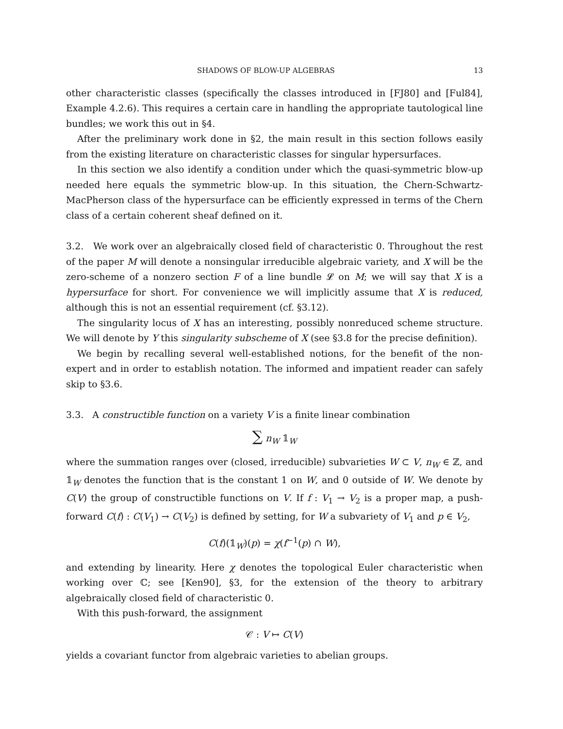SHADOWS OF BLOW-UP ALGEBRAS 13
other characteristic classes (specifically the classes introduced in [FJ80] and [Ful84], Example 4.2.6). This requires a certain care in handling the appropriate tautological line bundles; we work this out in §4.
After the preliminary work done in §2, the main result in this section follows easily from the existing literature on characteristic classes for singular hypersurfaces.
In this section we also identify a condition under which the quasi-symmetric blow-up needed here equals the symmetric blow-up. In this situation, the Chern-Schwartz-MacPherson class of the hypersurface can be efficiently expressed in terms of the Chern class of a certain coherent sheaf defined on it.
3.2. We work over an algebraically closed field of characteristic 0. Throughout the rest of the paper M will denote a nonsingular irreducible algebraic variety, and X will be the zero-scheme of a nonzero section F of a line bundle 𝓛 on M; we will say that X is a hypersurface for short. For convenience we will implicitly assume that X is reduced, although this is not an essential requirement (cf. §3.12).
The singularity locus of X has an interesting, possibly nonreduced scheme structure. We will denote by Y this singularity subscheme of X (see §3.8 for the precise definition).
We begin by recalling several well-established notions, for the benefit of the non-expert and in order to establish notation. The informed and impatient reader can safely skip to §3.6.
3.3. A constructible function on a variety V is a finite linear combination
∑ n<sub>W</sub> 𝟙<sub>W</sub>
where the summation ranges over (closed, irreducible) subvarieties W ⊂ V, n<sub>W</sub> ∈ ℤ, and 𝟙<sub>W</sub> denotes the function that is the constant 1 on W, and 0 outside of W. We denote by C(V) the group of constructible functions on V. If f : V<sub>1</sub> → V<sub>2</sub> is a proper map, a push-forward C(f) : C(V<sub>1</sub>) → C(V<sub>2</sub>) is defined by setting, for W a subvariety of V<sub>1</sub> and p ∈ V<sub>2</sub>,
C(f)(𝟙<sub>W</sub>)(p) = χ(f<sup>−1</sup>(p) ∩ W),
and extending by linearity. Here χ denotes the topological Euler characteristic when working over ℂ; see [Ken90], §3, for the extension of the theory to arbitrary algebraically closed field of characteristic 0.
With this push-forward, the assignment
𝒞 : V ↦ C(V)
yields a covariant functor from algebraic varieties to abelian groups.